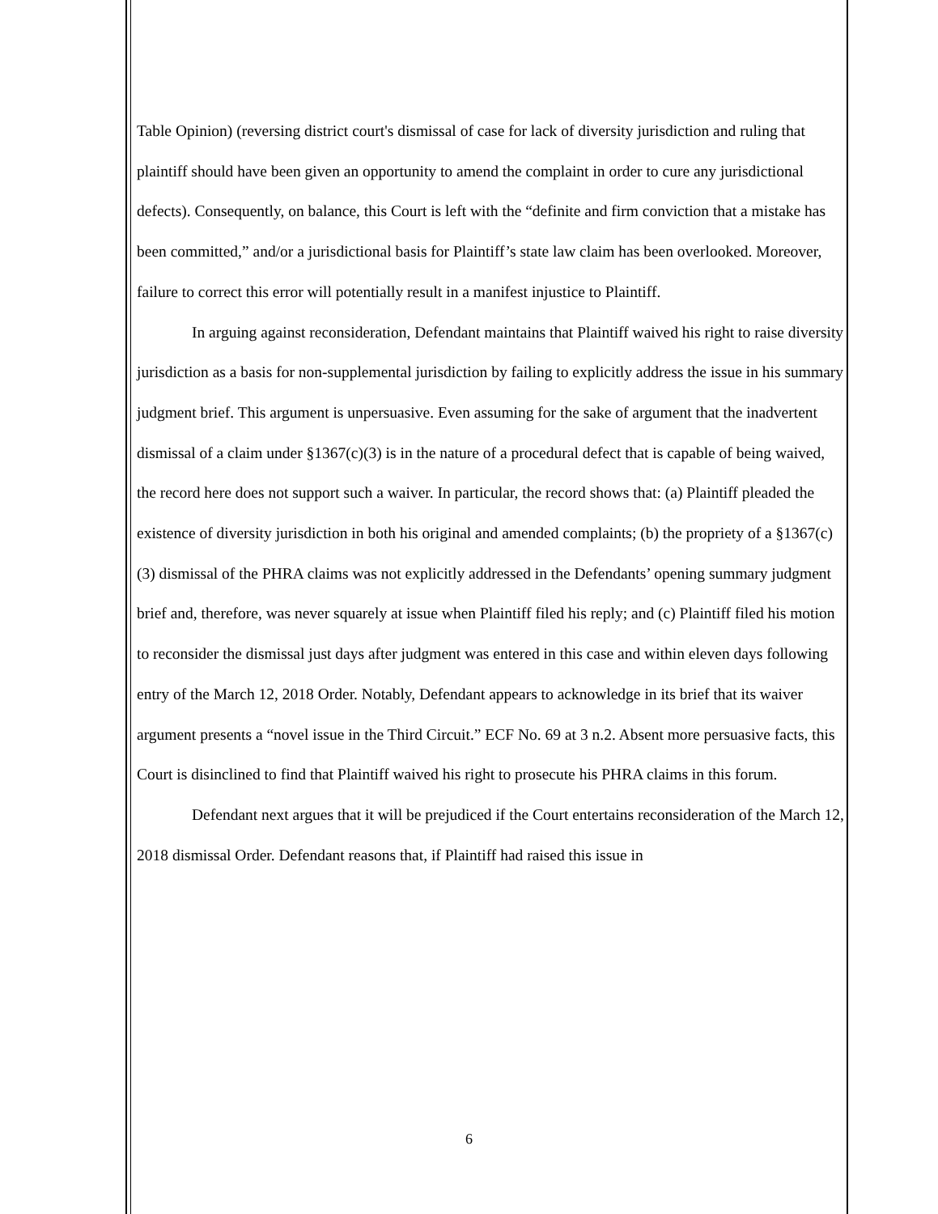Table Opinion) (reversing district court's dismissal of case for lack of diversity jurisdiction and ruling that plaintiff should have been given an opportunity to amend the complaint in order to cure any jurisdictional defects). Consequently, on balance, this Court is left with the “definite and firm conviction that a mistake has been committed,” and/or a jurisdictional basis for Plaintiff’s state law claim has been overlooked. Moreover, failure to correct this error will potentially result in a manifest injustice to Plaintiff.
In arguing against reconsideration, Defendant maintains that Plaintiff waived his right to raise diversity jurisdiction as a basis for non-supplemental jurisdiction by failing to explicitly address the issue in his summary judgment brief. This argument is unpersuasive. Even assuming for the sake of argument that the inadvertent dismissal of a claim under §1367(c)(3) is in the nature of a procedural defect that is capable of being waived, the record here does not support such a waiver. In particular, the record shows that: (a) Plaintiff pleaded the existence of diversity jurisdiction in both his original and amended complaints; (b) the propriety of a §1367(c)(3) dismissal of the PHRA claims was not explicitly addressed in the Defendants’ opening summary judgment brief and, therefore, was never squarely at issue when Plaintiff filed his reply; and (c) Plaintiff filed his motion to reconsider the dismissal just days after judgment was entered in this case and within eleven days following entry of the March 12, 2018 Order. Notably, Defendant appears to acknowledge in its brief that its waiver argument presents a “novel issue in the Third Circuit.” ECF No. 69 at 3 n.2. Absent more persuasive facts, this Court is disinclined to find that Plaintiff waived his right to prosecute his PHRA claims in this forum.
Defendant next argues that it will be prejudiced if the Court entertains reconsideration of the March 12, 2018 dismissal Order. Defendant reasons that, if Plaintiff had raised this issue in
6